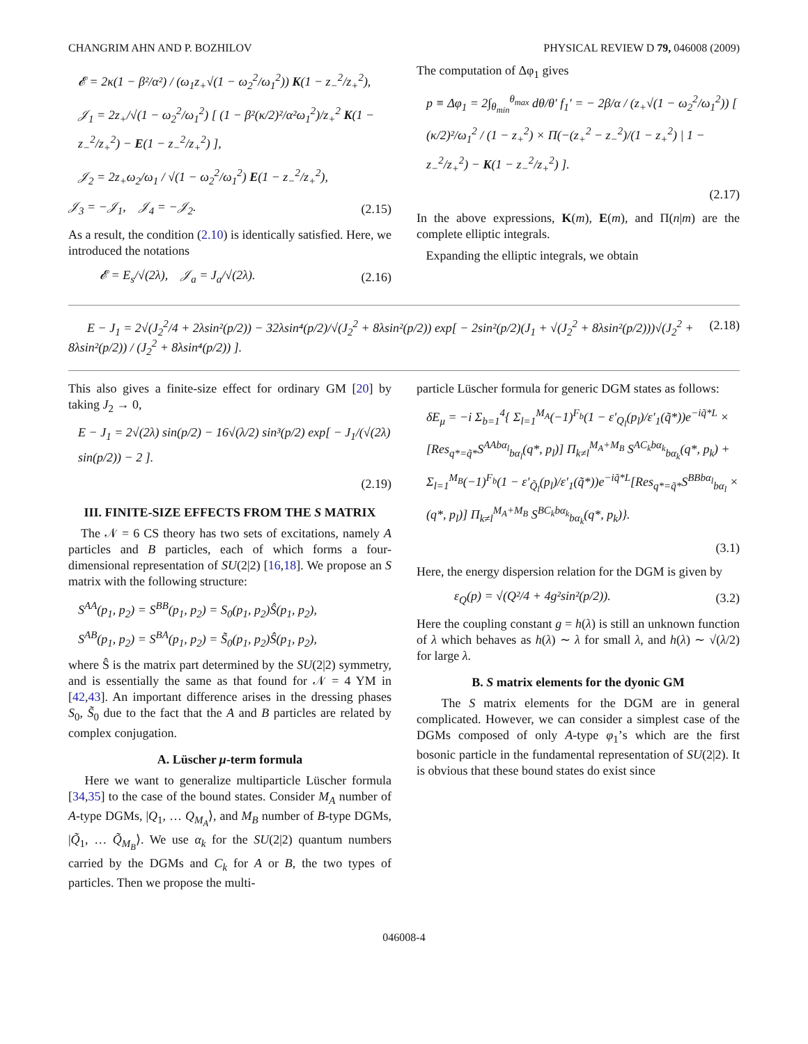CHANGRIM AHN AND P. BOZHILOV PHYSICAL REVIEW D 79, 046008 (2009)
𝓔 = 2κ(1 − β²/α²) / (ω<sub>1</sub>z<sub>+</sub>√(1 − ω<sub>2</sub><sup>2</sup>/ω<sub>1</sub><sup>2</sup>)) K(1 − z<sub>−</sub><sup>2</sup>/z<sub>+</sub><sup>2</sup>),
𝒥<sub>1</sub> = 2z<sub>+</sub>/√(1 − ω<sub>2</sub><sup>2</sup>/ω<sub>1</sub><sup>2</sup>) [ (1 − β²(κ/2)²/α²ω<sub>1</sub><sup>2</sup>)/z<sub>+</sub><sup>2</sup> K(1 − z<sub>−</sub><sup>2</sup>/z<sub>+</sub><sup>2</sup>) − E(1 − z<sub>−</sub><sup>2</sup>/z<sub>+</sub><sup>2</sup>) ],
𝒥<sub>2</sub> = 2z<sub>+</sub>ω<sub>2</sub>/ω<sub>1</sub> / √(1 − ω<sub>2</sub><sup>2</sup>/ω<sub>1</sub><sup>2</sup>) E(1 − z<sub>−</sub><sup>2</sup>/z<sub>+</sub><sup>2</sup>),
𝒥<sub>3</sub> = −𝒥<sub>1</sub>, 𝒥<sub>4</sub> = −𝒥<sub>2</sub>. (2.15)
As a result, the condition (2.10) is identically satisfied. Here, we introduced the notations
𝓔 = E<sub>s</sub>/√(2λ), 𝒥<sub>a</sub> = J<sub>a</sub>/√(2λ). (2.16)
The computation of Δφ<sub>1</sub> gives
p ≡ Δφ<sub>1</sub> = 2∫<sub>θ<sub>min</sub></sub><sup>θ<sub>max</sub></sup> dθ/θ′ f<sub>1</sub>′ = − 2β/α / (z<sub>+</sub>√(1 − ω<sub>2</sub><sup>2</sup>/ω<sub>1</sub><sup>2</sup>)) [ (κ/2)²/ω<sub>1</sub><sup>2</sup> / (1 − z<sub>+</sub><sup>2</sup>) × Π(−(z<sub>+</sub><sup>2</sup> − z<sub>−</sub><sup>2</sup>)/(1 − z<sub>+</sub><sup>2</sup>) | 1 − z<sub>−</sub><sup>2</sup>/z<sub>+</sub><sup>2</sup>) − K(1 − z<sub>−</sub><sup>2</sup>/z<sub>+</sub><sup>2</sup>) ].
(2.17)
In the above expressions, K(m), E(m), and Π(n|m) are the complete elliptic integrals.
Expanding the elliptic integrals, we obtain
E − J<sub>1</sub> = 2√(J<sub>2</sub><sup>2</sup>/4 + 2λsin²(p/2)) − 32λsin⁴(p/2)/√(J<sub>2</sub><sup>2</sup> + 8λsin²(p/2)) exp[ − 2sin²(p/2)(J<sub>1</sub> + √(J<sub>2</sub><sup>2</sup> + 8λsin²(p/2)))√(J<sub>2</sub><sup>2</sup> + 8λsin²(p/2)) / (J<sub>2</sub><sup>2</sup> + 8λsin⁴(p/2)) ]. (2.18)
This also gives a finite-size effect for ordinary GM [20] by taking J<sub>2</sub> → 0,
E − J<sub>1</sub> = 2√(2λ) sin(p/2) − 16√(λ/2) sin³(p/2) exp[ − J<sub>1</sub>/(√(2λ) sin(p/2)) − 2 ].
(2.19)
III. FINITE-SIZE EFFECTS FROM THE S MATRIX
The 𝒩 = 6 CS theory has two sets of excitations, namely A particles and B particles, each of which forms a four-dimensional representation of SU(2|2) [16,18]. We propose an S matrix with the following structure:
S<sup>AA</sup>(p<sub>1</sub>, p<sub>2</sub>) = S<sup>BB</sup>(p<sub>1</sub>, p<sub>2</sub>) = S<sub>0</sub>(p<sub>1</sub>, p<sub>2</sub>)Ŝ(p<sub>1</sub>, p<sub>2</sub>),
S<sup>AB</sup>(p<sub>1</sub>, p<sub>2</sub>) = S<sup>BA</sup>(p<sub>1</sub>, p<sub>2</sub>) = S̃<sub>0</sub>(p<sub>1</sub>, p<sub>2</sub>)Ŝ(p<sub>1</sub>, p<sub>2</sub>),
where Ŝ is the matrix part determined by the SU(2|2) symmetry, and is essentially the same as that found for 𝒩 = 4 YM in [42,43]. An important difference arises in the dressing phases S<sub>0</sub>, S̃<sub>0</sub> due to the fact that the A and B particles are related by complex conjugation.
A. Lüscher μ-term formula
Here we want to generalize multiparticle Lüscher formula [34,35] to the case of the bound states. Consider M<sub>A</sub> number of A-type DGMs, |Q<sub>1</sub>, … Q<sub>M<sub>A</sub></sub>⟩, and M<sub>B</sub> number of B-type DGMs, |Q̃<sub>1</sub>, … Q̃<sub>M<sub>B</sub></sub>⟩. We use α<sub>k</sub> for the SU(2|2) quantum numbers carried by the DGMs and C<sub>k</sub> for A or B, the two types of particles. Then we propose the multi-
particle Lüscher formula for generic DGM states as follows:
δE<sub>μ</sub> = −i Σ<sub>b=1</sub><sup>4</sup>{ Σ<sub>l=1</sub><sup>M<sub>A</sub></sup>(−1)<sup>F<sub>b</sub></sup>(1 − ε′<sub>Q<sub>l</sub></sub>(p<sub>l</sub>)/ε′<sub>1</sub>(q̃*))e<sup>−iq̃*L</sup> × [Res<sub>q*=q̃*</sub>S<sup>AAbα<sub>l</sub></sup><sub>bα<sub>l</sub></sub>(q*, p<sub>l</sub>)] Π<sub>k≠l</sub><sup>M<sub>A</sub>+M<sub>B</sub></sup> S<sup>AC<sub>k</sub>bα<sub>k</sub></sup><sub>bα<sub>k</sub></sub>(q*, p<sub>k</sub>) + Σ<sub>l=1</sub><sup>M<sub>B</sub></sup>(−1)<sup>F<sub>b</sub></sup>(1 − ε′<sub>Q̃<sub>l</sub></sub>(p<sub>l</sub>)/ε′<sub>1</sub>(q̃*))e<sup>−iq̃*L</sup>[Res<sub>q*=q̃*</sub>S<sup>BBbα<sub>l</sub></sup><sub>bα<sub>l</sub></sub> × (q*, p<sub>l</sub>)] Π<sub>k≠l</sub><sup>M<sub>A</sub>+M<sub>B</sub></sup> S<sup>BC<sub>k</sub>bα<sub>k</sub></sup><sub>bα<sub>k</sub></sub>(q*, p<sub>k</sub>)}.
(3.1)
Here, the energy dispersion relation for the DGM is given by
ε<sub>Q</sub>(p) = √(Q²/4 + 4g²sin²(p/2)). (3.2)
Here the coupling constant g = h(λ) is still an unknown function of λ which behaves as h(λ) ∼ λ for small λ, and h(λ) ∼ √(λ/2) for large λ.
B. S matrix elements for the dyonic GM
The S matrix elements for the DGM are in general complicated. However, we can consider a simplest case of the DGMs composed of only A-type φ<sub>1</sub>’s which are the first bosonic particle in the fundamental representation of SU(2|2). It is obvious that these bound states do exist since
046008-4